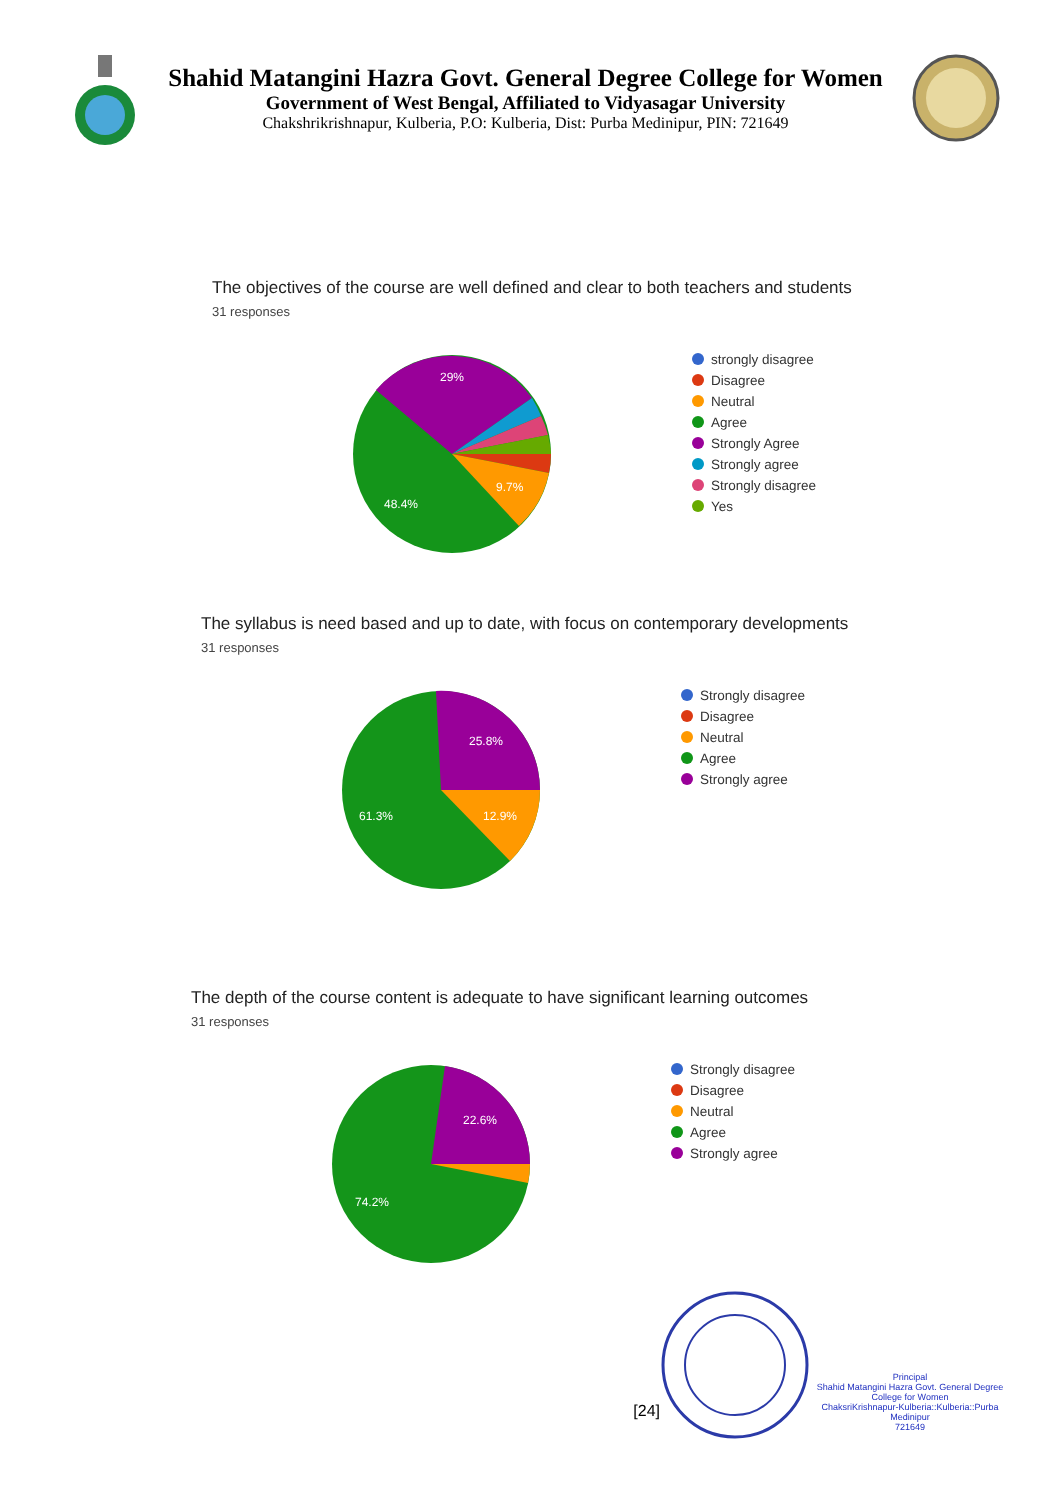Shahid Matangini Hazra Govt. General Degree College for Women
Government of West Bengal, Affiliated to Vidyasagar University
Chakshrikrishnapur, Kulberia, P.O: Kulberia, Dist: Purba Medinipur, PIN: 721649
The objectives of the course are well defined and clear to both teachers and students
31 responses
29%
9.7%
48.4%
strongly disagree
Disagree
Neutral
Agree
Strongly Agree
Strongly agree
Strongly disagree
Yes
The syllabus is need based and up to date, with focus on contemporary developments
31 responses
25.8%
12.9%
61.3%
Strongly disagree
Disagree
Neutral
Agree
Strongly agree
The depth of the course content is adequate to have significant learning outcomes
31 responses
22.6%
74.2%
Strongly disagree
Disagree
Neutral
Agree
Strongly agree
[24]
Principal
Shahid Matangini Hazra Govt. General Degree College for Women
ChaksriKrishnapur-Kulberia::Kulberia::Purba Medinipur
721649